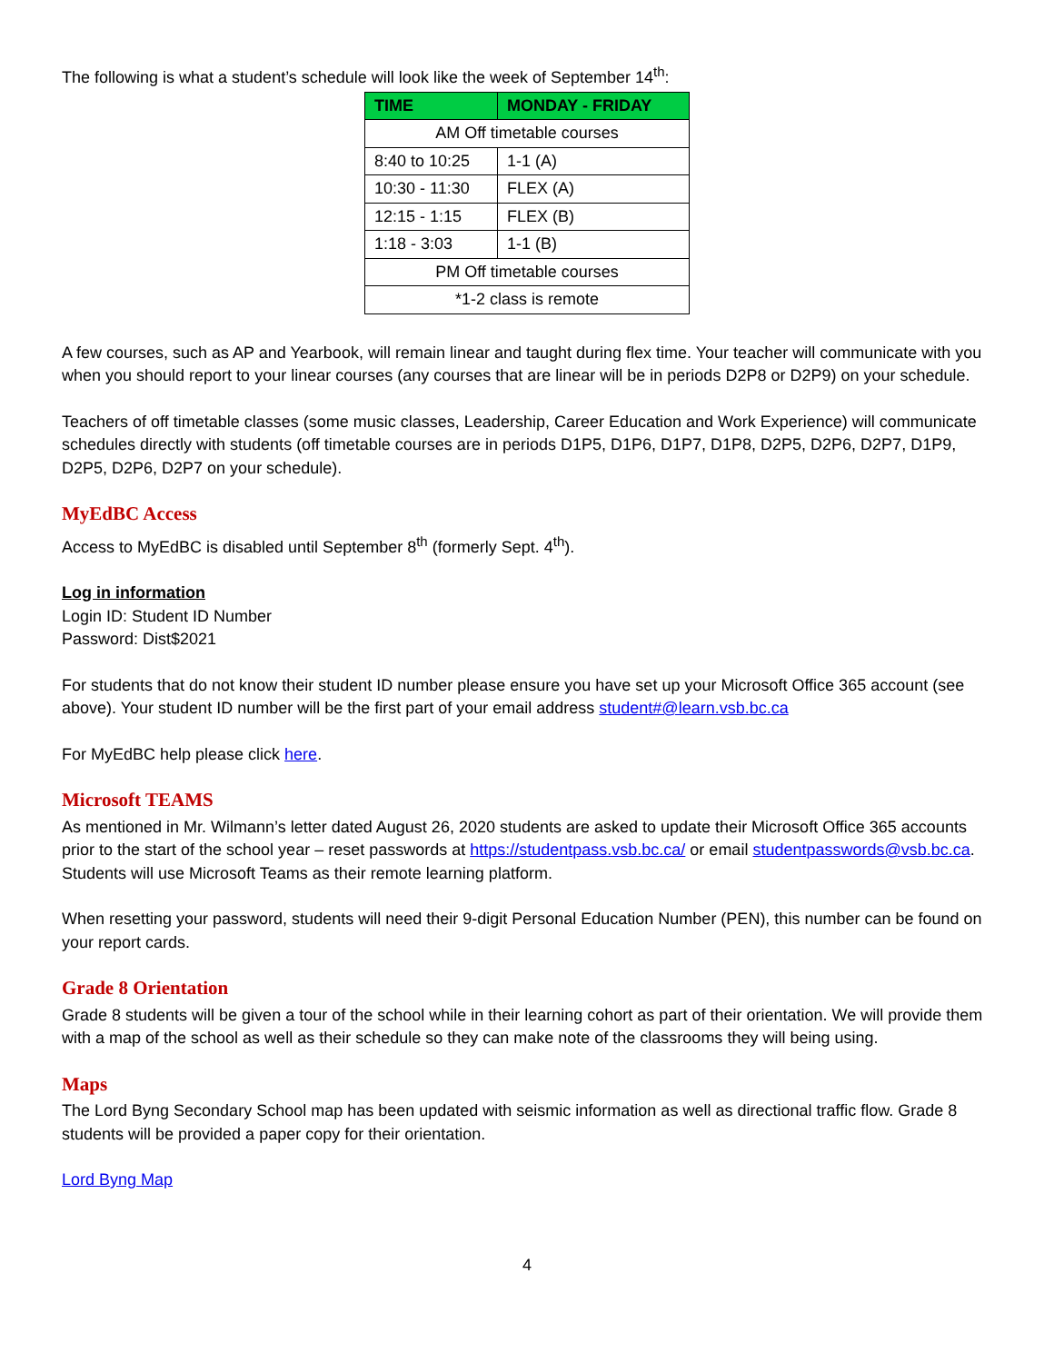The following is what a student’s schedule will look like the week of September 14<sup>th</sup>:
| TIME | MONDAY - FRIDAY |
| --- | --- |
| AM Off timetable courses | |
| 8:40 to 10:25 | 1-1 (A) |
| 10:30 - 11:30 | FLEX (A) |
| 12:15 - 1:15 | FLEX (B) |
| 1:18 - 3:03 | 1-1 (B) |
| PM Off timetable courses | |
| *1-2 class is remote | |
A few courses, such as AP and Yearbook, will remain linear and taught during flex time. Your teacher will communicate with you when you should report to your linear courses (any courses that are linear will be in periods D2P8 or D2P9) on your schedule.
Teachers of off timetable classes (some music classes, Leadership, Career Education and Work Experience) will communicate schedules directly with students (off timetable courses are in periods D1P5, D1P6, D1P7, D1P8, D2P5, D2P6, D2P7, D1P9, D2P5, D2P6, D2P7 on your schedule).
MyEdBC Access
Access to MyEdBC is disabled until September 8<sup>th</sup> (formerly Sept. 4<sup>th</sup>).
Log in information
Login ID: Student ID Number
Password: Dist$2021
For students that do not know their student ID number please ensure you have set up your Microsoft Office 365 account (see above). Your student ID number will be the first part of your email address student#@learn.vsb.bc.ca
For MyEdBC help please click here.
Microsoft TEAMS
As mentioned in Mr. Wilmann’s letter dated August 26, 2020 students are asked to update their Microsoft Office 365 accounts prior to the start of the school year – reset passwords at https://studentpass.vsb.bc.ca/ or email studentpasswords@vsb.bc.ca. Students will use Microsoft Teams as their remote learning platform.
When resetting your password, students will need their 9-digit Personal Education Number (PEN), this number can be found on your report cards.
Grade 8 Orientation
Grade 8 students will be given a tour of the school while in their learning cohort as part of their orientation. We will provide them with a map of the school as well as their schedule so they can make note of the classrooms they will being using.
Maps
The Lord Byng Secondary School map has been updated with seismic information as well as directional traffic flow. Grade 8 students will be provided a paper copy for their orientation.
Lord Byng Map
4